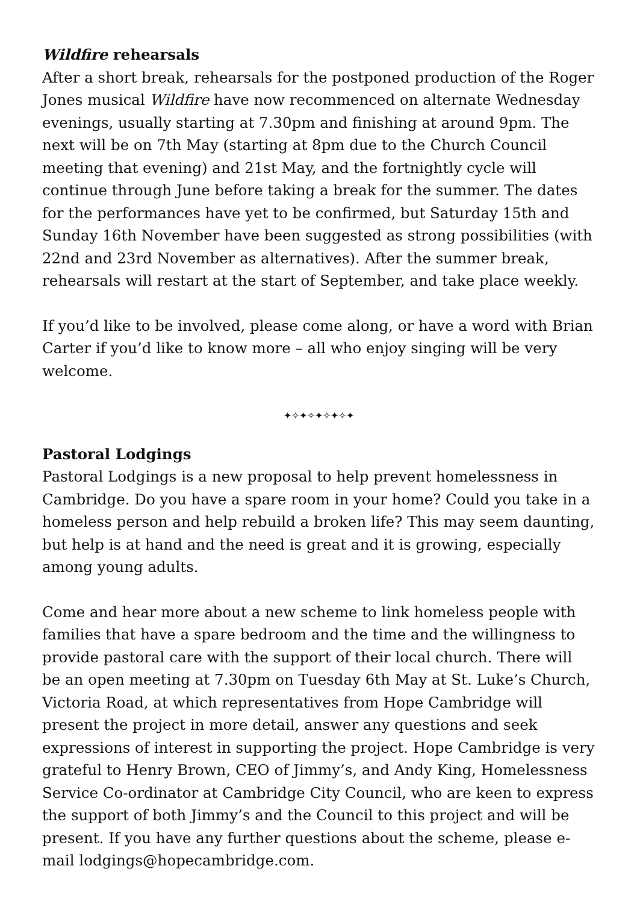Wildfire rehearsals
After a short break, rehearsals for the postponed production of the Roger Jones musical Wildfire have now recommenced on alternate Wednesday evenings, usually starting at 7.30pm and finishing at around 9pm. The next will be on 7th May (starting at 8pm due to the Church Council meeting that evening) and 21st May, and the fortnightly cycle will continue through June before taking a break for the summer. The dates for the performances have yet to be confirmed, but Saturday 15th and Sunday 16th November have been suggested as strong possibilities (with 22nd and 23rd November as alternatives). After the summer break, rehearsals will restart at the start of September, and take place weekly.
If you’d like to be involved, please come along, or have a word with Brian Carter if you’d like to know more – all who enjoy singing will be very welcome.
✦✧✦✧✦✧✦✧✦
Pastoral Lodgings
Pastoral Lodgings is a new proposal to help prevent homelessness in Cambridge. Do you have a spare room in your home? Could you take in a homeless person and help rebuild a broken life? This may seem daunting, but help is at hand and the need is great and it is growing, especially among young adults.
Come and hear more about a new scheme to link homeless people with families that have a spare bedroom and the time and the willingness to provide pastoral care with the support of their local church. There will be an open meeting at 7.30pm on Tuesday 6th May at St. Luke’s Church, Victoria Road, at which representatives from Hope Cambridge will present the project in more detail, answer any questions and seek expressions of interest in supporting the project. Hope Cambridge is very grateful to Henry Brown, CEO of Jimmy’s, and Andy King, Homelessness Service Co-ordinator at Cambridge City Council, who are keen to express the support of both Jimmy’s and the Council to this project and will be present. If you have any further questions about the scheme, please e-mail lodgings@hopecambridge.com.